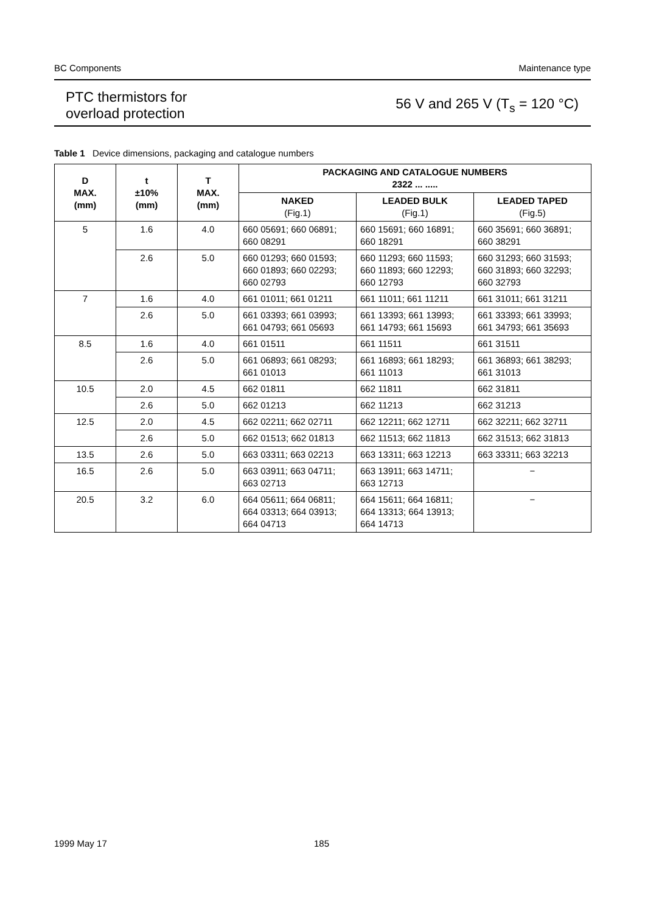BC Components Maintenance type
PTC thermistors for
overload protection 56 V and 265 V (T<sub>s</sub> = 120 °C)
Table 1 Device dimensions, packaging and catalogue numbers
| D MAX. (mm) | t ±10% (mm) | T MAX. (mm) | PACKAGING AND CATALOGUE NUMBERS 2322 ... ..... | | |
| --- | --- | --- | --- | --- | --- |
| | | | NAKED (Fig.1) | LEADED BULK (Fig.1) | LEADED TAPED (Fig.5) |
| 5 | 1.6 | 4.0 | 660 05691; 660 06891; 660 08291 | 660 15691; 660 16891; 660 18291 | 660 35691; 660 36891; 660 38291 |
| | 2.6 | 5.0 | 660 01293; 660 01593; 660 01893; 660 02293; 660 02793 | 660 11293; 660 11593; 660 11893; 660 12293; 660 12793 | 660 31293; 660 31593; 660 31893; 660 32293; 660 32793 |
| 7 | 1.6 | 4.0 | 661 01011; 661 01211 | 661 11011; 661 11211 | 661 31011; 661 31211 |
| | 2.6 | 5.0 | 661 03393; 661 03993; 661 04793; 661 05693 | 661 13393; 661 13993; 661 14793; 661 15693 | 661 33393; 661 33993; 661 34793; 661 35693 |
| 8.5 | 1.6 | 4.0 | 661 01511 | 661 11511 | 661 31511 |
| | 2.6 | 5.0 | 661 06893; 661 08293; 661 01013 | 661 16893; 661 18293; 661 11013 | 661 36893; 661 38293; 661 31013 |
| 10.5 | 2.0 | 4.5 | 662 01811 | 662 11811 | 662 31811 |
| | 2.6 | 5.0 | 662 01213 | 662 11213 | 662 31213 |
| 12.5 | 2.0 | 4.5 | 662 02211; 662 02711 | 662 12211; 662 12711 | 662 32211; 662 32711 |
| | 2.6 | 5.0 | 662 01513; 662 01813 | 662 11513; 662 11813 | 662 31513; 662 31813 |
| 13.5 | 2.6 | 5.0 | 663 03311; 663 02213 | 663 13311; 663 12213 | 663 33311; 663 32213 |
| 16.5 | 2.6 | 5.0 | 663 03911; 663 04711; 663 02713 | 663 13911; 663 14711; 663 12713 | − |
| 20.5 | 3.2 | 6.0 | 664 05611; 664 06811; 664 03313; 664 03913; 664 04713 | 664 15611; 664 16811; 664 13313; 664 13913; 664 14713 | − |
1999 May 17 185